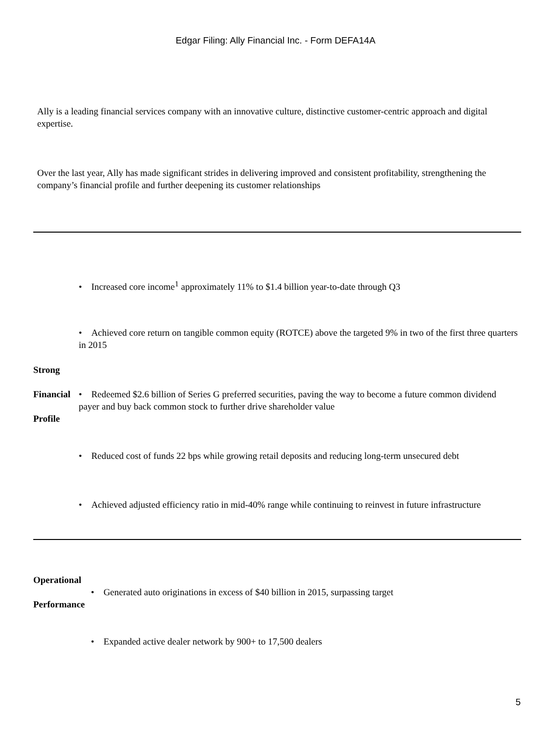Edgar Filing: Ally Financial Inc. - Form DEFA14A
Ally is a leading financial services company with an innovative culture, distinctive customer-centric approach and digital expertise.
Over the last year, Ally has made significant strides in delivering improved and consistent profitability, strengthening the company’s financial profile and further deepening its customer relationships
• Increased core income<sup>1</sup> approximately 11% to $1.4 billion year-to-date through Q3
• Achieved core return on tangible common equity (ROTCE) above the targeted 9% in two of the first three quarters in 2015
Strong
Financial
• Redeemed $2.6 billion of Series G preferred securities, paving the way to become a future common dividend payer and buy back common stock to further drive shareholder value
Profile
• Reduced cost of funds 22 bps while growing retail deposits and reducing long-term unsecured debt
• Achieved adjusted efficiency ratio in mid-40% range while continuing to reinvest in future infrastructure
Operational
• Generated auto originations in excess of $40 billion in 2015, surpassing target
Performance
• Expanded active dealer network by 900+ to 17,500 dealers
5